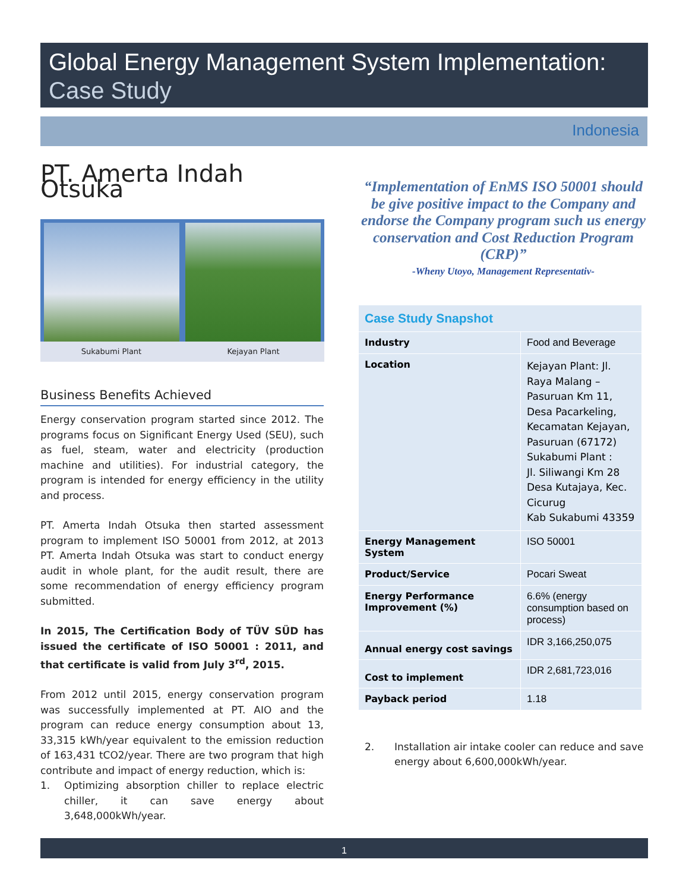Global Energy Management System Implementation:
Case Study
Indonesia
PT. Amerta Indah Otsuka
Sukabumi Plant Kejayan Plant
Business Benefits Achieved
Energy conservation program started since 2012. The programs focus on Significant Energy Used (SEU), such as fuel, steam, water and electricity (production machine and utilities). For industrial category, the program is intended for energy efficiency in the utility and process.
PT. Amerta Indah Otsuka then started assessment program to implement ISO 50001 from 2012, at 2013 PT. Amerta Indah Otsuka was start to conduct energy audit in whole plant, for the audit result, there are some recommendation of energy efficiency program submitted.
In 2015, The Certification Body of TÜV SÜD has issued the certificate of ISO 50001 : 2011, and that certificate is valid from July 3<sup>rd</sup>, 2015.
From 2012 until 2015, energy conservation program was successfully implemented at PT. AIO and the program can reduce energy consumption about 13, 33,315 kWh/year equivalent to the emission reduction of 163,431 tCO2/year. There are two program that high contribute and impact of energy reduction, which is:
1. Optimizing absorption chiller to replace electric chiller, it can save energy about 3,648,000kWh/year.
“Implementation of EnMS ISO 50001 should be give positive impact to the Company and endorse the Company program such us energy conservation and Cost Reduction Program (CRP)”
-Wheny Utoyo, Management Representativ-
| Case Study Snapshot | |
| --- | --- |
| Industry | Food and Beverage |
| Location | Kejayan Plant: Jl. Raya Malang – Pasuruan Km 11, Desa Pacarkeling, Kecamatan Kejayan, Pasuruan (67172) Sukabumi Plant : Jl. Siliwangi Km 28 Desa Kutajaya, Kec. Cicurug Kab Sukabumi 43359 |
| Energy Management System | ISO 50001 |
| Product/Service | Pocari Sweat |
| Energy Performance Improvement (%) | 6.6% (energy consumption based on process) |
| Annual energy cost savings | IDR 3,166,250,075 |
| Cost to implement | IDR 2,681,723,016 |
| Payback period | 1.18 |
2. Installation air intake cooler can reduce and save energy about 6,600,000kWh/year.
1